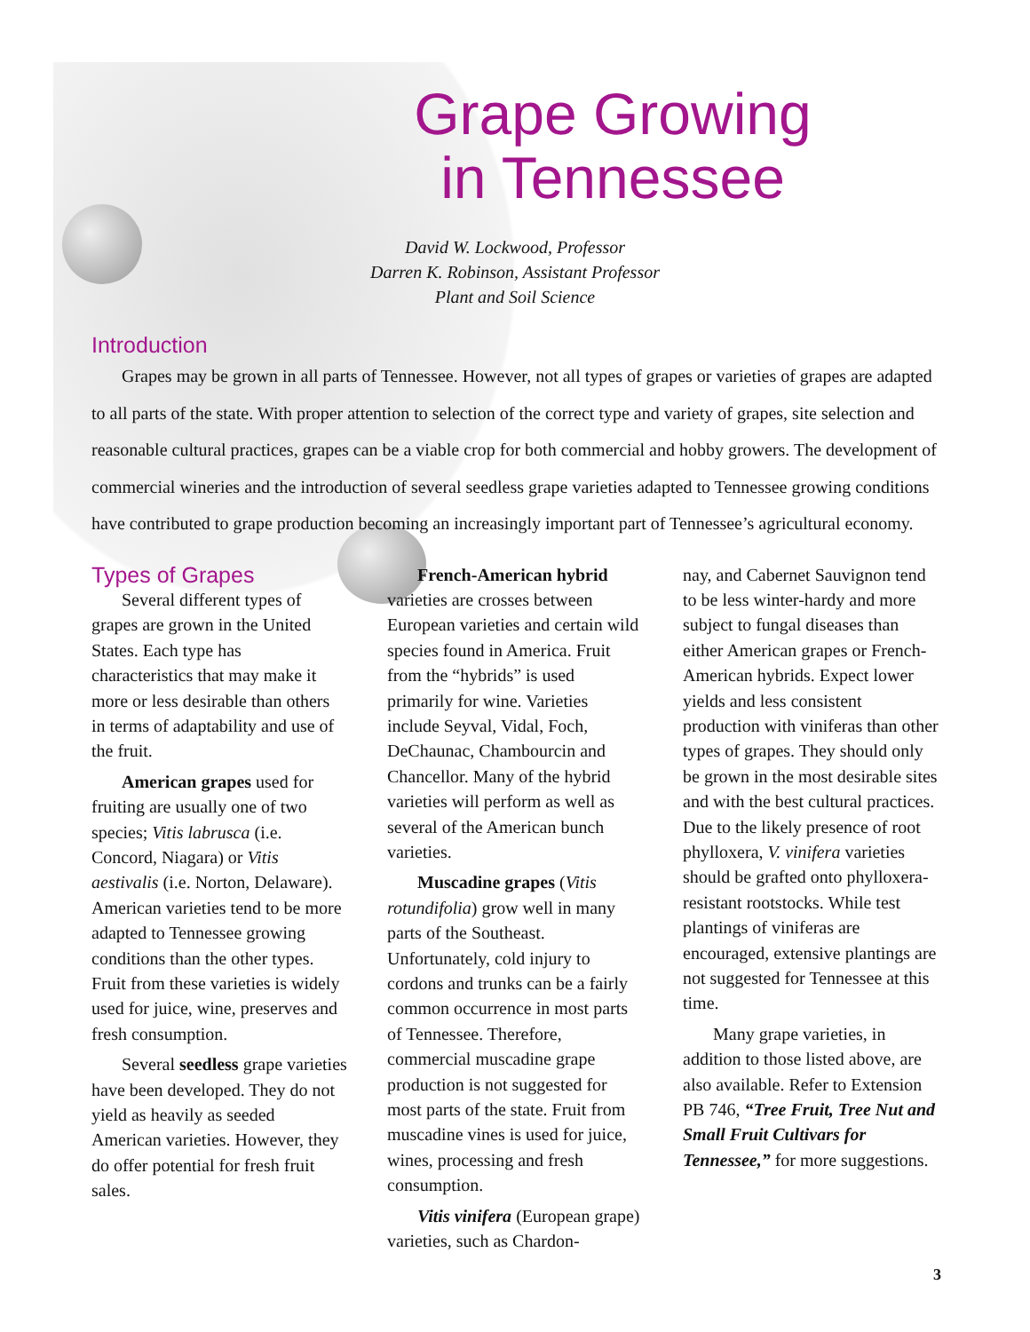Grape Growing
in Tennessee
David W. Lockwood, Professor
Darren K. Robinson, Assistant Professor
Plant and Soil Science
Introduction
Grapes may be grown in all parts of Tennessee. However, not all types of grapes or varieties of grapes are adapted to all parts of the state. With proper attention to selection of the correct type and variety of grapes, site selection and reasonable cultural practices, grapes can be a viable crop for both commercial and hobby growers. The development of commercial wineries and the introduction of several seedless grape varieties adapted to Tennessee growing conditions have contributed to grape production becoming an increasingly important part of Tennessee’s agricultural economy.
Types of Grapes
Several different types of grapes are grown in the United States. Each type has characteristics that may make it more or less desirable than others in terms of adaptability and use of the fruit.
American grapes used for fruiting are usually one of two species; Vitis labrusca (i.e. Concord, Niagara) or Vitis aestivalis (i.e. Norton, Delaware). American varieties tend to be more adapted to Tennessee growing conditions than the other types. Fruit from these varieties is widely used for juice, wine, preserves and fresh consumption.
Several seedless grape varieties have been developed. They do not yield as heavily as seeded American varieties. However, they do offer potential for fresh fruit sales.
French-American hybrid varieties are crosses between European varieties and certain wild species found in America. Fruit from the “hybrids” is used primarily for wine. Varieties include Seyval, Vidal, Foch, DeChaunac, Chambourcin and Chancellor. Many of the hybrid varieties will perform as well as several of the American bunch varieties.
Muscadine grapes (Vitis rotundifolia) grow well in many parts of the Southeast. Unfortunately, cold injury to cordons and trunks can be a fairly common occurrence in most parts of Tennessee. Therefore, commercial muscadine grape production is not suggested for most parts of the state. Fruit from muscadine vines is used for juice, wines, processing and fresh consumption.
Vitis vinifera (European grape) varieties, such as Chardon-
nay, and Cabernet Sauvignon tend to be less winter-hardy and more subject to fungal diseases than either American grapes or French-American hybrids. Expect lower yields and less consistent production with viniferas than other types of grapes. They should only be grown in the most desirable sites and with the best cultural practices. Due to the likely presence of root phylloxera, V. vinifera varieties should be grafted onto phylloxera-resistant rootstocks. While test plantings of viniferas are encouraged, extensive plantings are not suggested for Tennessee at this time.
Many grape varieties, in addition to those listed above, are also available. Refer to Extension PB 746, “Tree Fruit, Tree Nut and Small Fruit Cultivars for Tennessee,” for more suggestions.
3